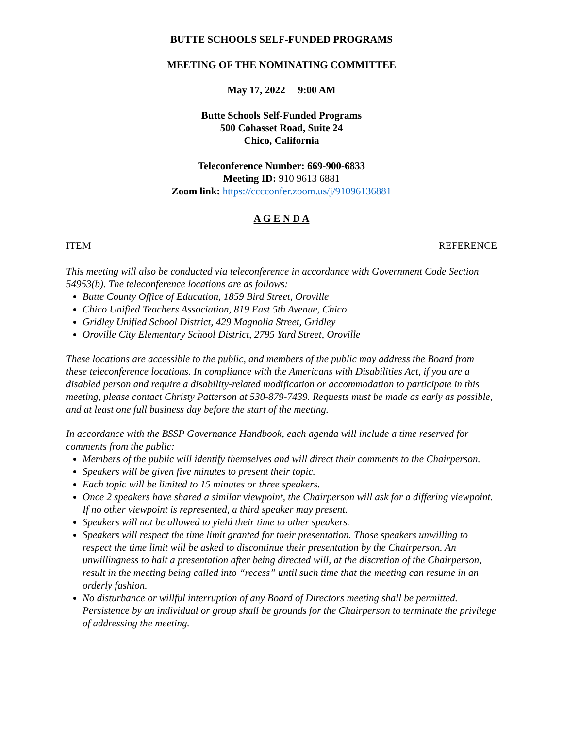BUTTE SCHOOLS SELF-FUNDED PROGRAMS
MEETING OF THE NOMINATING COMMITTEE
May 17, 2022 9:00 AM
Butte Schools Self-Funded Programs
500 Cohasset Road, Suite 24
Chico, California
Teleconference Number: 669-900-6833
Meeting ID: 910 9613 6881
Zoom link: https://cccconfer.zoom.us/j/91096136881
A G E N D A
ITEM REFERENCE
This meeting will also be conducted via teleconference in accordance with Government Code Section 54953(b). The teleconference locations are as follows:
Butte County Office of Education, 1859 Bird Street, Oroville
Chico Unified Teachers Association, 819 East 5th Avenue, Chico
Gridley Unified School District, 429 Magnolia Street, Gridley
Oroville City Elementary School District, 2795 Yard Street, Oroville
These locations are accessible to the public, and members of the public may address the Board from these teleconference locations. In compliance with the Americans with Disabilities Act, if you are a disabled person and require a disability-related modification or accommodation to participate in this meeting, please contact Christy Patterson at 530-879-7439. Requests must be made as early as possible, and at least one full business day before the start of the meeting.
In accordance with the BSSP Governance Handbook, each agenda will include a time reserved for comments from the public:
Members of the public will identify themselves and will direct their comments to the Chairperson.
Speakers will be given five minutes to present their topic.
Each topic will be limited to 15 minutes or three speakers.
Once 2 speakers have shared a similar viewpoint, the Chairperson will ask for a differing viewpoint. If no other viewpoint is represented, a third speaker may present.
Speakers will not be allowed to yield their time to other speakers.
Speakers will respect the time limit granted for their presentation. Those speakers unwilling to respect the time limit will be asked to discontinue their presentation by the Chairperson. An unwillingness to halt a presentation after being directed will, at the discretion of the Chairperson, result in the meeting being called into “recess” until such time that the meeting can resume in an orderly fashion.
No disturbance or willful interruption of any Board of Directors meeting shall be permitted. Persistence by an individual or group shall be grounds for the Chairperson to terminate the privilege of addressing the meeting.